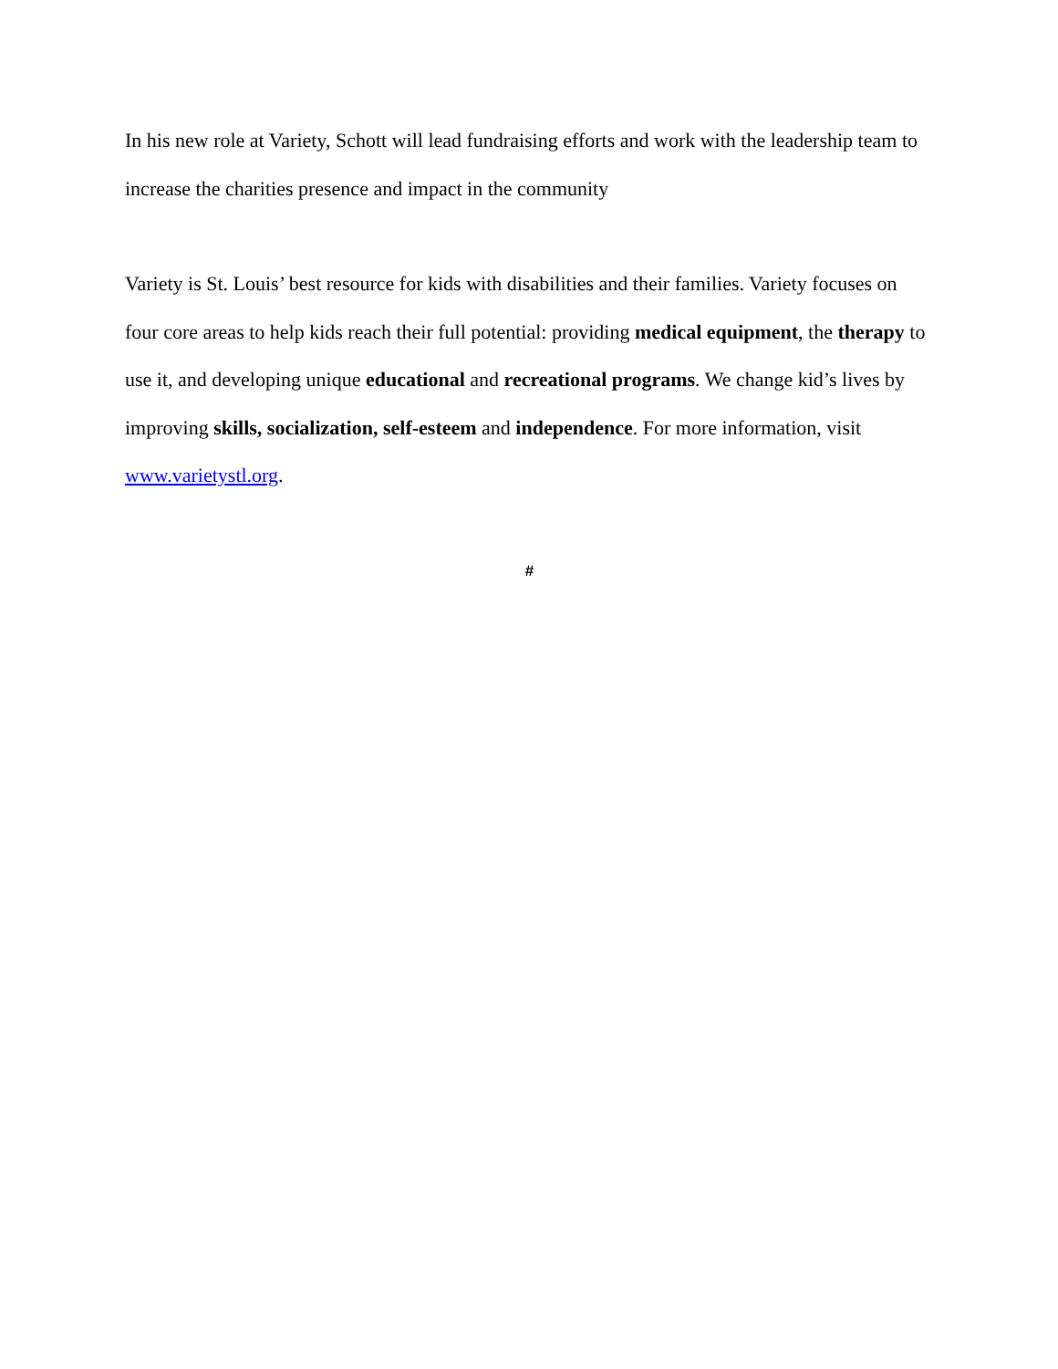In his new role at Variety, Schott will lead fundraising efforts and work with the leadership team to increase the charities presence and impact in the community
Variety is St. Louis’ best resource for kids with disabilities and their families. Variety focuses on four core areas to help kids reach their full potential: providing medical equipment, the therapy to use it, and developing unique educational and recreational programs. We change kid’s lives by improving skills, socialization, self-esteem and independence. For more information, visit www.varietystl.org.
#